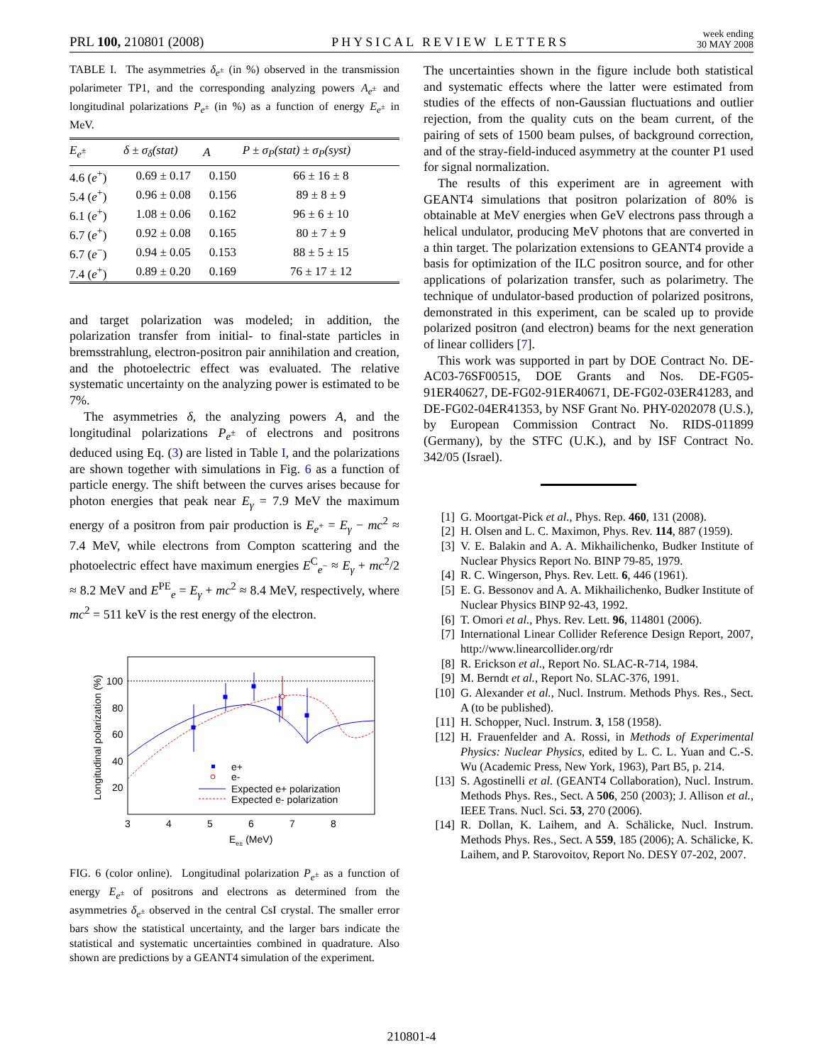PRL 100, 210801 (2008)
PHYSICAL REVIEW LETTERS
week ending
30 MAY 2008
TABLE I. The asymmetries δ<sub>e<sup>±</sup></sub> (in %) observed in the transmission polarimeter TP1, and the corresponding analyzing powers A<sub>e<sup>±</sup></sub> and longitudinal polarizations P<sub>e<sup>±</sup></sub> (in %) as a function of energy E<sub>e<sup>±</sup></sub> in MeV.
| E<sub>e<sup>±</sup></sub> | δ ± σ<sub>δ</sub>(stat) | A | P ± σ<sub>P</sub>(stat) ± σ<sub>P</sub>(syst) |
| --- | --- | --- | --- |
| 4.6 ( e<sup>+</sup>) | 0.69 ± 0.17 | 0.150 | 66 ± 16 ± 8 |
| 5.4 ( e<sup>+</sup>) | 0.96 ± 0.08 | 0.156 | 89 ± 8 ± 9 |
| 6.1 ( e<sup>+</sup>) | 1.08 ± 0.06 | 0.162 | 96 ± 6 ± 10 |
| 6.7 ( e<sup>+</sup>) | 0.92 ± 0.08 | 0.165 | 80 ± 7 ± 9 |
| 6.7 ( e<sup>−</sup>) | 0.94 ± 0.05 | 0.153 | 88 ± 5 ± 15 |
| 7.4 ( e<sup>+</sup>) | 0.89 ± 0.20 | 0.169 | 76 ± 17 ± 12 |
and target polarization was modeled; in addition, the polarization transfer from initial- to final-state particles in bremsstrahlung, electron-positron pair annihilation and creation, and the photoelectric effect was evaluated. The relative systematic uncertainty on the analyzing power is estimated to be 7%.
The asymmetries δ, the analyzing powers A, and the longitudinal polarizations P<sub>e<sup>±</sup></sub> of electrons and positrons deduced using Eq. (3) are listed in Table I, and the polarizations are shown together with simulations in Fig. 6 as a function of particle energy. The shift between the curves arises because for photon energies that peak near E<sub>γ</sub> = 7.9 MeV the maximum energy of a positron from pair production is E<sub>e<sup>+</sup></sub> = E<sub>γ</sub> − mc<sup>2</sup> ≈ 7.4 MeV, while electrons from Compton scattering and the photoelectric effect have maximum energies E<sup>C</sup><sub>e<sup>−</sup></sub> ≈ E<sub>γ</sub> + mc<sup>2</sup>/2 ≈ 8.2 MeV and E<sup>PE</sup><sub>e</sub> = E<sub>γ</sub> + mc<sup>2</sup> ≈ 8.4 MeV, respectively, where mc<sup>2</sup> = 511 keV is the rest energy of the electron.
100
80
60
40
20
3
4
5
6
7
8
Ee± (MeV)
Longitudinal polarization (%)
e+
e-
Expected e+ polarization
Expected e- polarization
FIG. 6 (color online). Longitudinal polarization P<sub>e<sup>±</sup></sub> as a function of energy E<sub>e<sup>±</sup></sub> of positrons and electrons as determined from the asymmetries δ<sub>e<sup>±</sup></sub> observed in the central CsI crystal. The smaller error bars show the statistical uncertainty, and the larger bars indicate the statistical and systematic uncertainties combined in quadrature. Also shown are predictions by a GEANT4 simulation of the experiment.
The uncertainties shown in the figure include both statistical and systematic effects where the latter were estimated from studies of the effects of non-Gaussian fluctuations and outlier rejection, from the quality cuts on the beam current, of the pairing of sets of 1500 beam pulses, of background correction, and of the stray-field-induced asymmetry at the counter P1 used for signal normalization.
The results of this experiment are in agreement with GEANT4 simulations that positron polarization of 80% is obtainable at MeV energies when GeV electrons pass through a helical undulator, producing MeV photons that are converted in a thin target. The polarization extensions to GEANT4 provide a basis for optimization of the ILC positron source, and for other applications of polarization transfer, such as polarimetry. The technique of undulator-based production of polarized positrons, demonstrated in this experiment, can be scaled up to provide polarized positron (and electron) beams for the next generation of linear colliders [7].
This work was supported in part by DOE Contract No. DE-AC03-76SF00515, DOE Grants and Nos. DE-FG05-91ER40627, DE-FG02-91ER40671, DE-FG02-03ER41283, and DE-FG02-04ER41353, by NSF Grant No. PHY-0202078 (U.S.), by European Commission Contract No. RIDS-011899 (Germany), by the STFC (U.K.), and by ISF Contract No. 342/05 (Israel).
[1] G. Moortgat-Pick et al., Phys. Rep. 460, 131 (2008).
[2] H. Olsen and L. C. Maximon, Phys. Rev. 114, 887 (1959).
[3] V. E. Balakin and A. A. Mikhailichenko, Budker Institute of Nuclear Physics Report No. BINP 79-85, 1979.
[4] R. C. Wingerson, Phys. Rev. Lett. 6, 446 (1961).
[5] E. G. Bessonov and A. A. Mikhailichenko, Budker Institute of Nuclear Physics BINP 92-43, 1992.
[6] T. Omori et al., Phys. Rev. Lett. 96, 114801 (2006).
[7] International Linear Collider Reference Design Report, 2007, http://www.linearcollider.org/rdr
[8] R. Erickson et al., Report No. SLAC-R-714, 1984.
[9] M. Berndt et al., Report No. SLAC-376, 1991.
[10] G. Alexander et al., Nucl. Instrum. Methods Phys. Res., Sect. A (to be published).
[11] H. Schopper, Nucl. Instrum. 3, 158 (1958).
[12] H. Frauenfelder and A. Rossi, in Methods of Experimental Physics: Nuclear Physics, edited by L. C. L. Yuan and C.-S. Wu (Academic Press, New York, 1963), Part B5, p. 214.
[13] S. Agostinelli et al. (GEANT4 Collaboration), Nucl. Instrum. Methods Phys. Res., Sect. A 506, 250 (2003); J. Allison et al., IEEE Trans. Nucl. Sci. 53, 270 (2006).
[14] R. Dollan, K. Laihem, and A. Schälicke, Nucl. Instrum. Methods Phys. Res., Sect. A 559, 185 (2006); A. Schälicke, K. Laihem, and P. Starovoitov, Report No. DESY 07-202, 2007.
210801-4